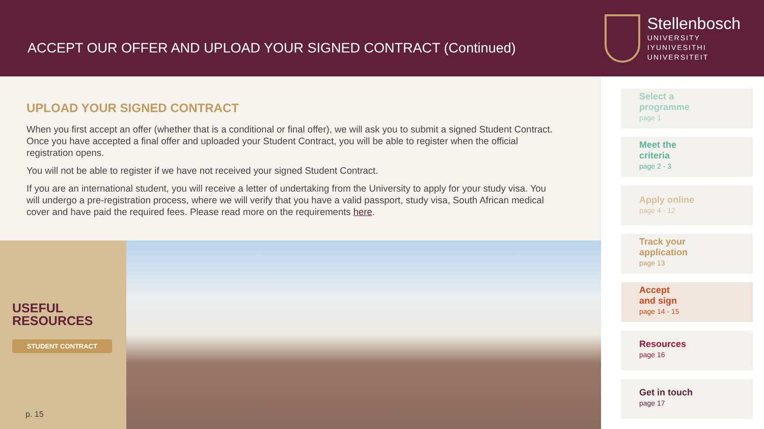ACCEPT OUR OFFER AND UPLOAD YOUR SIGNED CONTRACT (Continued)
Stellenbosch
UNIVERSITY
IYUNIVESITHI
UNIVERSITEIT
UPLOAD YOUR SIGNED CONTRACT
When you first accept an offer (whether that is a conditional or final offer), we will ask you to submit a signed Student Contract. Once you have accepted a final offer and uploaded your Student Contract, you will be able to register when the official registration opens.
You will not be able to register if we have not received your signed Student Contract.
If you are an international student, you will receive a letter of undertaking from the University to apply for your study visa. You will undergo a pre-registration process, where we will verify that you have a valid passport, study visa, South African medical cover and have paid the required fees. Please read more on the requirements here.
USEFUL
RESOURCES
STUDENT CONTRACT
p. 15
Select a
programme
page 1
Meet the
criteria
page 2 - 3
Apply online
page 4 - 12
Track your
application
page 13
Accept
and sign
page 14 - 15
Resources
page 16
Get in touch
page 17